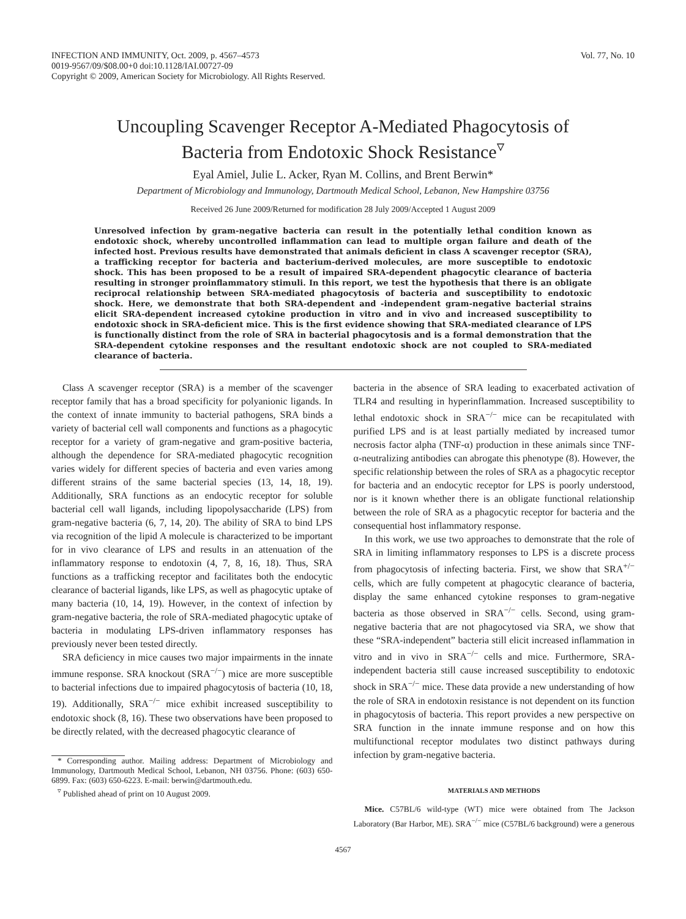INFECTION AND IMMUNITY, Oct. 2009, p. 4567–4573
0019-9567/09/$08.00+0 doi:10.1128/IAI.00727-09
Copyright © 2009, American Society for Microbiology. All Rights Reserved.
Vol. 77, No. 10
Uncoupling Scavenger Receptor A-Mediated Phagocytosis of
Bacteria from Endotoxic Shock Resistance<sup>▿</sup>
Eyal Amiel, Julie L. Acker, Ryan M. Collins, and Brent Berwin*
Department of Microbiology and Immunology, Dartmouth Medical School, Lebanon, New Hampshire 03756
Received 26 June 2009/Returned for modification 28 July 2009/Accepted 1 August 2009
Unresolved infection by gram-negative bacteria can result in the potentially lethal condition known as endotoxic shock, whereby uncontrolled inflammation can lead to multiple organ failure and death of the infected host. Previous results have demonstrated that animals deficient in class A scavenger receptor (SRA), a trafficking receptor for bacteria and bacterium-derived molecules, are more susceptible to endotoxic shock. This has been proposed to be a result of impaired SRA-dependent phagocytic clearance of bacteria resulting in stronger proinflammatory stimuli. In this report, we test the hypothesis that there is an obligate reciprocal relationship between SRA-mediated phagocytosis of bacteria and susceptibility to endotoxic shock. Here, we demonstrate that both SRA-dependent and -independent gram-negative bacterial strains elicit SRA-dependent increased cytokine production in vitro and in vivo and increased susceptibility to endotoxic shock in SRA-deficient mice. This is the first evidence showing that SRA-mediated clearance of LPS is functionally distinct from the role of SRA in bacterial phagocytosis and is a formal demonstration that the SRA-dependent cytokine responses and the resultant endotoxic shock are not coupled to SRA-mediated clearance of bacteria.
Class A scavenger receptor (SRA) is a member of the scavenger receptor family that has a broad specificity for polyanionic ligands. In the context of innate immunity to bacterial pathogens, SRA binds a variety of bacterial cell wall components and functions as a phagocytic receptor for a variety of gram-negative and gram-positive bacteria, although the dependence for SRA-mediated phagocytic recognition varies widely for different species of bacteria and even varies among different strains of the same bacterial species (13, 14, 18, 19). Additionally, SRA functions as an endocytic receptor for soluble bacterial cell wall ligands, including lipopolysaccharide (LPS) from gram-negative bacteria (6, 7, 14, 20). The ability of SRA to bind LPS via recognition of the lipid A molecule is characterized to be important for in vivo clearance of LPS and results in an attenuation of the inflammatory response to endotoxin (4, 7, 8, 16, 18). Thus, SRA functions as a trafficking receptor and facilitates both the endocytic clearance of bacterial ligands, like LPS, as well as phagocytic uptake of many bacteria (10, 14, 19). However, in the context of infection by gram-negative bacteria, the role of SRA-mediated phagocytic uptake of bacteria in modulating LPS-driven inflammatory responses has previously never been tested directly.
SRA deficiency in mice causes two major impairments in the innate immune response. SRA knockout (SRA<sup>−/−</sup>) mice are more susceptible to bacterial infections due to impaired phagocytosis of bacteria (10, 18, 19). Additionally, SRA<sup>−/−</sup> mice exhibit increased susceptibility to endotoxic shock (8, 16). These two observations have been proposed to be directly related, with the decreased phagocytic clearance of
* Corresponding author. Mailing address: Department of Microbiology and Immunology, Dartmouth Medical School, Lebanon, NH 03756. Phone: (603) 650-6899. Fax: (603) 650-6223. E-mail: berwin@dartmouth.edu.
<sup>▿</sup> Published ahead of print on 10 August 2009.
bacteria in the absence of SRA leading to exacerbated activation of TLR4 and resulting in hyperinflammation. Increased susceptibility to lethal endotoxic shock in SRA<sup>−/−</sup> mice can be recapitulated with purified LPS and is at least partially mediated by increased tumor necrosis factor alpha (TNF-α) production in these animals since TNF-α-neutralizing antibodies can abrogate this phenotype (8). However, the specific relationship between the roles of SRA as a phagocytic receptor for bacteria and an endocytic receptor for LPS is poorly understood, nor is it known whether there is an obligate functional relationship between the role of SRA as a phagocytic receptor for bacteria and the consequential host inflammatory response.
In this work, we use two approaches to demonstrate that the role of SRA in limiting inflammatory responses to LPS is a discrete process from phagocytosis of infecting bacteria. First, we show that SRA<sup>+/−</sup> cells, which are fully competent at phagocytic clearance of bacteria, display the same enhanced cytokine responses to gram-negative bacteria as those observed in SRA<sup>−/−</sup> cells. Second, using gram-negative bacteria that are not phagocytosed via SRA, we show that these “SRA-independent” bacteria still elicit increased inflammation in vitro and in vivo in SRA<sup>−/−</sup> cells and mice. Furthermore, SRA-independent bacteria still cause increased susceptibility to endotoxic shock in SRA<sup>−/−</sup> mice. These data provide a new understanding of how the role of SRA in endotoxin resistance is not dependent on its function in phagocytosis of bacteria. This report provides a new perspective on SRA function in the innate immune response and on how this multifunctional receptor modulates two distinct pathways during infection by gram-negative bacteria.
MATERIALS AND METHODS
Mice. C57BL/6 wild-type (WT) mice were obtained from The Jackson Laboratory (Bar Harbor, ME). SRA<sup>−/−</sup> mice (C57BL/6 background) were a generous
4567